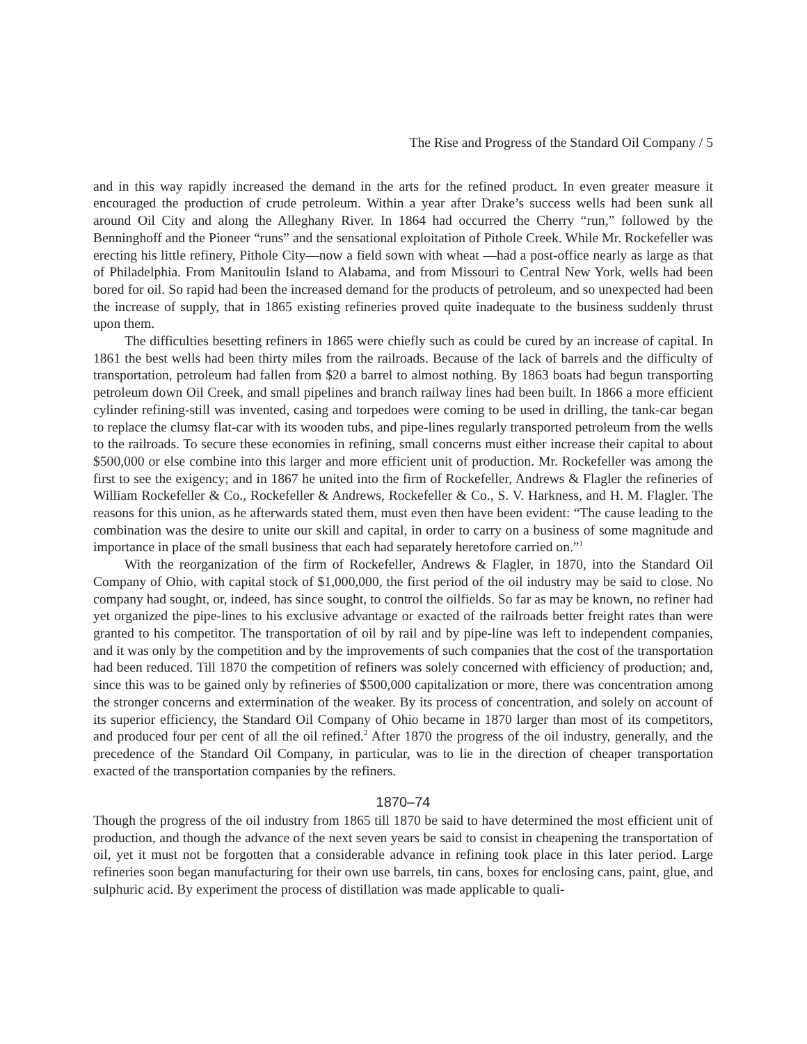The Rise and Progress of the Standard Oil Company / 5
and in this way rapidly increased the demand in the arts for the refined product. In even greater measure it encouraged the production of crude petroleum. Within a year after Drake’s success wells had been sunk all around Oil City and along the Alleghany River. In 1864 had occurred the Cherry “run,” followed by the Benninghoff and the Pioneer “runs” and the sensational exploitation of Pithole Creek. While Mr. Rockefeller was erecting his little refinery, Pithole City—now a field sown with wheat —had a post-office nearly as large as that of Philadelphia. From Manitoulin Island to Alabama, and from Missouri to Central New York, wells had been bored for oil. So rapid had been the increased demand for the products of petroleum, and so unexpected had been the increase of supply, that in 1865 existing refineries proved quite inadequate to the business suddenly thrust upon them.
The difficulties besetting refiners in 1865 were chiefly such as could be cured by an increase of capital. In 1861 the best wells had been thirty miles from the railroads. Because of the lack of barrels and the difficulty of transportation, petroleum had fallen from $20 a barrel to almost nothing. By 1863 boats had begun transporting petroleum down Oil Creek, and small pipelines and branch railway lines had been built. In 1866 a more efficient cylinder refining-still was invented, casing and torpedoes were coming to be used in drilling, the tank-car began to replace the clumsy flat-car with its wooden tubs, and pipe-lines regularly transported petroleum from the wells to the railroads. To secure these economies in refining, small concerns must either increase their capital to about $500,000 or else combine into this larger and more efficient unit of production. Mr. Rockefeller was among the first to see the exigency; and in 1867 he united into the firm of Rockefeller, Andrews & Flagler the refineries of William Rockefeller & Co., Rockefeller & Andrews, Rockefeller & Co., S. V. Harkness, and H. M. Flagler. The reasons for this union, as he afterwards stated them, must even then have been evident: “The cause leading to the combination was the desire to unite our skill and capital, in order to carry on a business of some magnitude and importance in place of the small business that each had separately heretofore carried on.”<sup>1</sup>
With the reorganization of the firm of Rockefeller, Andrews & Flagler, in 1870, into the Standard Oil Company of Ohio, with capital stock of $1,000,000, the first period of the oil industry may be said to close. No company had sought, or, indeed, has since sought, to control the oilfields. So far as may be known, no refiner had yet organized the pipe-lines to his exclusive advantage or exacted of the railroads better freight rates than were granted to his competitor. The transportation of oil by rail and by pipe-line was left to independent companies, and it was only by the competition and by the improvements of such companies that the cost of the transportation had been reduced. Till 1870 the competition of refiners was solely concerned with efficiency of production; and, since this was to be gained only by refineries of $500,000 capitalization or more, there was concentration among the stronger concerns and extermination of the weaker. By its process of concentration, and solely on account of its superior efficiency, the Standard Oil Company of Ohio became in 1870 larger than most of its competitors, and produced four per cent of all the oil refined.<sup>2</sup> After 1870 the progress of the oil industry, generally, and the precedence of the Standard Oil Company, in particular, was to lie in the direction of cheaper transportation exacted of the transportation companies by the refiners.
1870–74
Though the progress of the oil industry from 1865 till 1870 be said to have determined the most efficient unit of production, and though the advance of the next seven years be said to consist in cheapening the transportation of oil, yet it must not be forgotten that a considerable advance in refining took place in this later period. Large refineries soon began manufacturing for their own use barrels, tin cans, boxes for enclosing cans, paint, glue, and sulphuric acid. By experiment the process of distillation was made applicable to quali-